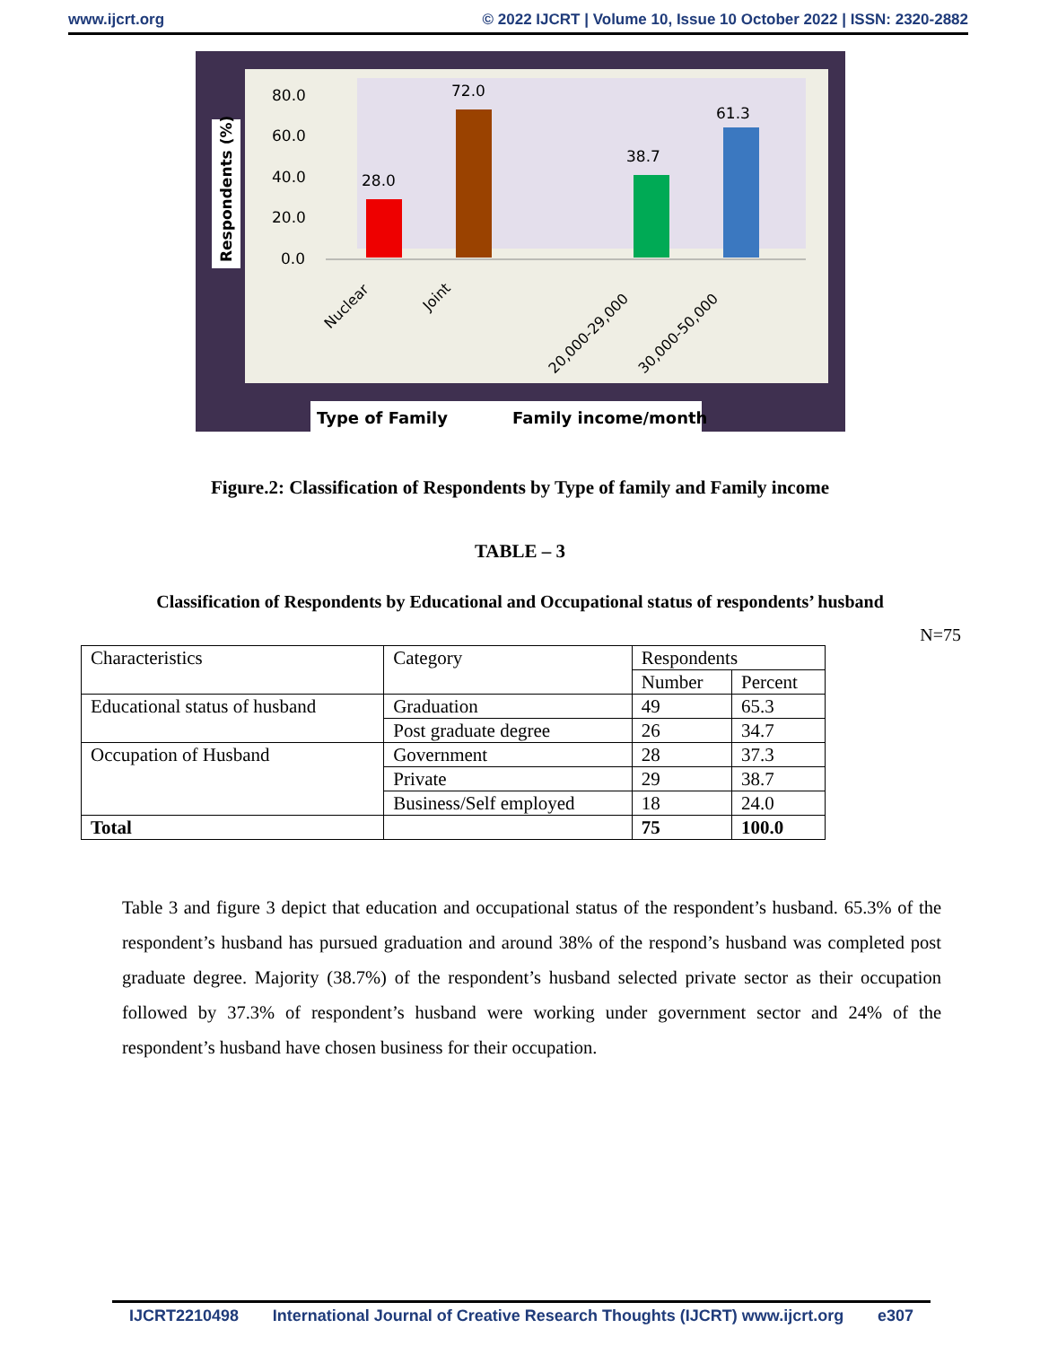www.ijcrt.org © 2022 IJCRT | Volume 10, Issue 10 October 2022 | ISSN: 2320-2882
Respondents (%)
80.0
60.0
40.0
20.0
0.0
28.0
72.0
38.7
61.3
Nuclear
Joint
20,000-29,000
30,000-50,000
Type of Family
Family income/month
Figure.2: Classification of Respondents by Type of family and Family income
TABLE – 3
Classification of Respondents by Educational and Occupational status of respondents’ husband
N=75
| Characteristics | Category | Respondents | |
| --- | --- | --- | --- |
| | | Number | Percent |
| Educational status of husband | Graduation | 49 | 65.3 |
| | Post graduate degree | 26 | 34.7 |
| Occupation of Husband | Government | 28 | 37.3 |
| | Private | 29 | 38.7 |
| | Business/Self employed | 18 | 24.0 |
| Total | | 75 | 100.0 |
Table 3 and figure 3 depict that education and occupational status of the respondent’s husband. 65.3% of the respondent’s husband has pursued graduation and around 38% of the respond’s husband was completed post graduate degree. Majority (38.7%) of the respondent’s husband selected private sector as their occupation followed by 37.3% of respondent’s husband were working under government sector and 24% of the respondent’s husband have chosen business for their occupation.
IJCRT2210498 International Journal of Creative Research Thoughts (IJCRT) www.ijcrt.org e307